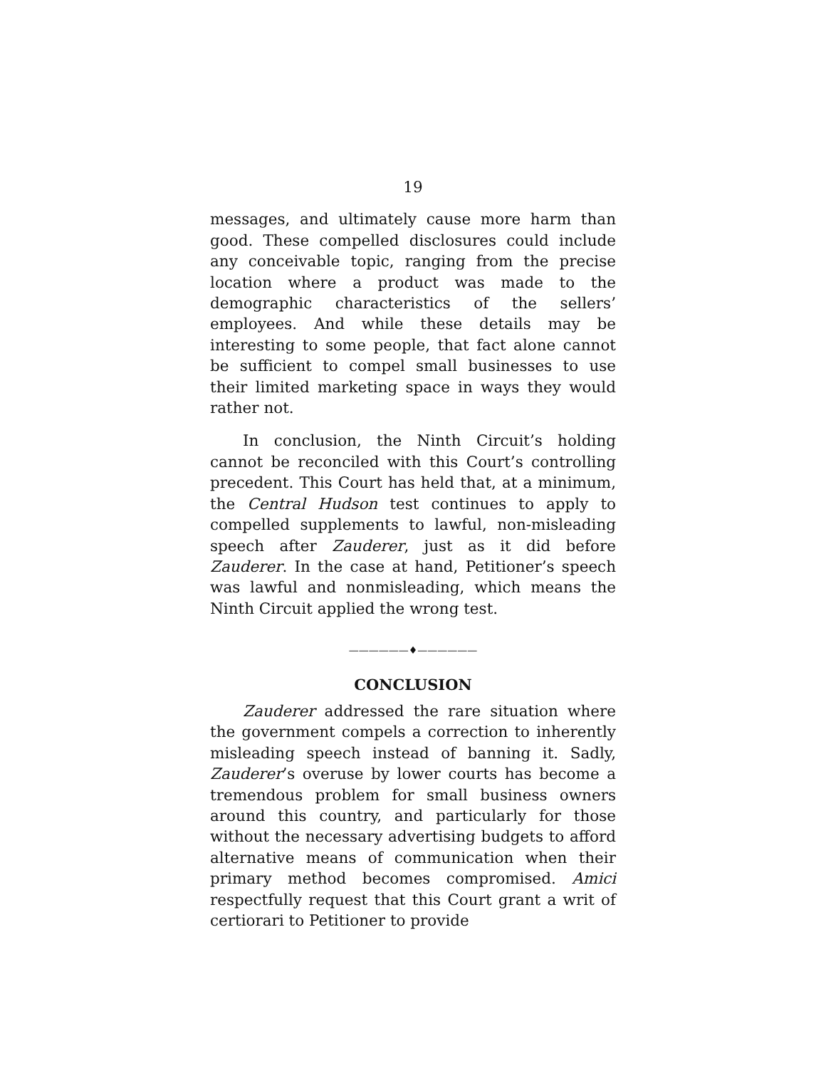19
messages, and ultimately cause more harm than good. These compelled disclosures could include any conceivable topic, ranging from the precise location where a product was made to the demographic characteristics of the sellers’ employees. And while these details may be interesting to some people, that fact alone cannot be sufficient to compel small businesses to use their limited marketing space in ways they would rather not.
In conclusion, the Ninth Circuit’s holding cannot be reconciled with this Court’s controlling precedent. This Court has held that, at a minimum, the Central Hudson test continues to apply to compelled supplements to lawful, non-misleading speech after Zauderer, just as it did before Zauderer. In the case at hand, Petitioner’s speech was lawful and nonmisleading, which means the Ninth Circuit applied the wrong test.
——————♦——————
CONCLUSION
Zauderer addressed the rare situation where the government compels a correction to inherently misleading speech instead of banning it. Sadly, Zauderer’s overuse by lower courts has become a tremendous problem for small business owners around this country, and particularly for those without the necessary advertising budgets to afford alternative means of communication when their primary method becomes compromised. Amici respectfully request that this Court grant a writ of certiorari to Petitioner to provide